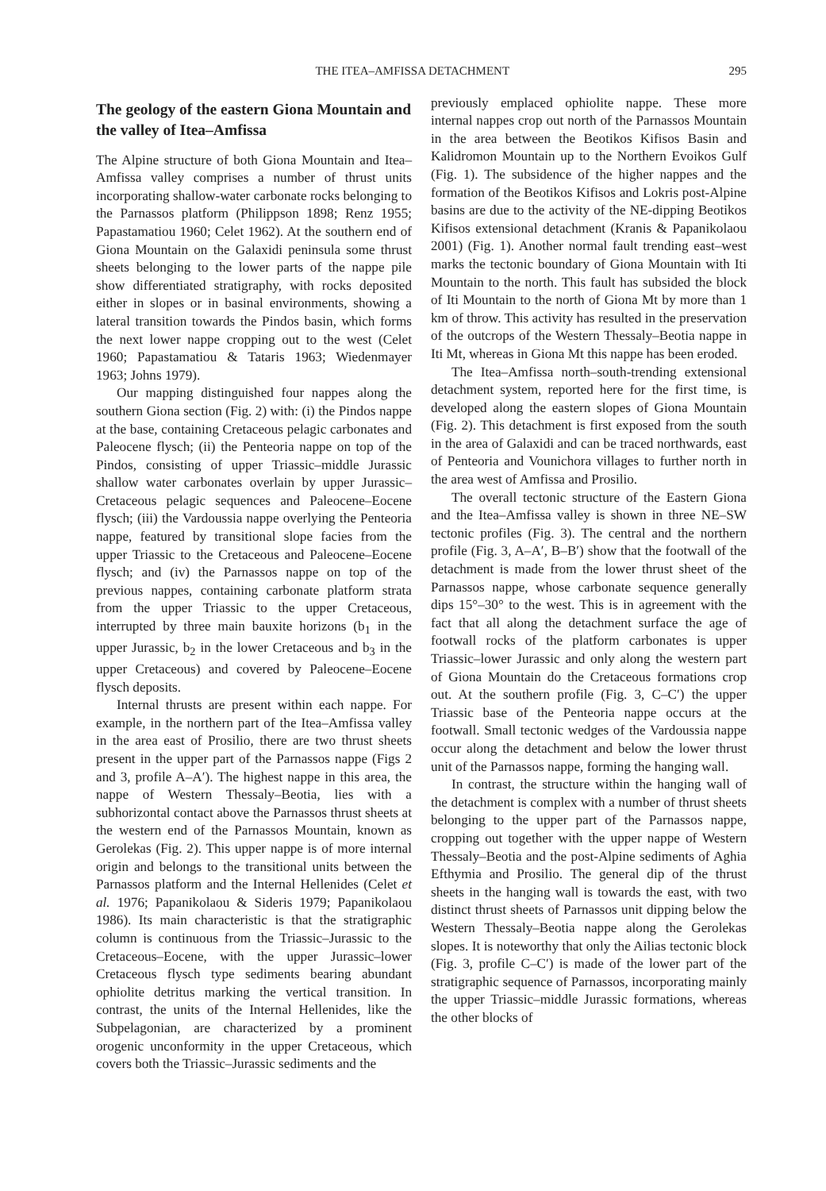THE ITEA–AMFISSA DETACHMENT 295
The geology of the eastern Giona Mountain and the valley of Itea–Amfissa
The Alpine structure of both Giona Mountain and Itea–Amfissa valley comprises a number of thrust units incorporating shallow-water carbonate rocks belonging to the Parnassos platform (Philippson 1898; Renz 1955; Papastamatiou 1960; Celet 1962). At the southern end of Giona Mountain on the Galaxidi peninsula some thrust sheets belonging to the lower parts of the nappe pile show differentiated stratigraphy, with rocks deposited either in slopes or in basinal environments, showing a lateral transition towards the Pindos basin, which forms the next lower nappe cropping out to the west (Celet 1960; Papastamatiou & Tataris 1963; Wiedenmayer 1963; Johns 1979).
Our mapping distinguished four nappes along the southern Giona section (Fig. 2) with: (i) the Pindos nappe at the base, containing Cretaceous pelagic carbonates and Paleocene flysch; (ii) the Penteoria nappe on top of the Pindos, consisting of upper Triassic–middle Jurassic shallow water carbonates overlain by upper Jurassic–Cretaceous pelagic sequences and Paleocene–Eocene flysch; (iii) the Vardoussia nappe overlying the Penteoria nappe, featured by transitional slope facies from the upper Triassic to the Cretaceous and Paleocene–Eocene flysch; and (iv) the Parnassos nappe on top of the previous nappes, containing carbonate platform strata from the upper Triassic to the upper Cretaceous, interrupted by three main bauxite horizons (b<sub>1</sub> in the upper Jurassic, b<sub>2</sub> in the lower Cretaceous and b<sub>3</sub> in the upper Cretaceous) and covered by Paleocene–Eocene flysch deposits.
Internal thrusts are present within each nappe. For example, in the northern part of the Itea–Amfissa valley in the area east of Prosilio, there are two thrust sheets present in the upper part of the Parnassos nappe (Figs 2 and 3, profile A–A′). The highest nappe in this area, the nappe of Western Thessaly–Beotia, lies with a subhorizontal contact above the Parnassos thrust sheets at the western end of the Parnassos Mountain, known as Gerolekas (Fig. 2). This upper nappe is of more internal origin and belongs to the transitional units between the Parnassos platform and the Internal Hellenides (Celet et al. 1976; Papanikolaou & Sideris 1979; Papanikolaou 1986). Its main characteristic is that the stratigraphic column is continuous from the Triassic–Jurassic to the Cretaceous–Eocene, with the upper Jurassic–lower Cretaceous flysch type sediments bearing abundant ophiolite detritus marking the vertical transition. In contrast, the units of the Internal Hellenides, like the Subpelagonian, are characterized by a prominent orogenic unconformity in the upper Cretaceous, which covers both the Triassic–Jurassic sediments and the
previously emplaced ophiolite nappe. These more internal nappes crop out north of the Parnassos Mountain in the area between the Beotikos Kifisos Basin and Kalidromon Mountain up to the Northern Evoikos Gulf (Fig. 1). The subsidence of the higher nappes and the formation of the Beotikos Kifisos and Lokris post-Alpine basins are due to the activity of the NE-dipping Beotikos Kifisos extensional detachment (Kranis & Papanikolaou 2001) (Fig. 1). Another normal fault trending east–west marks the tectonic boundary of Giona Mountain with Iti Mountain to the north. This fault has subsided the block of Iti Mountain to the north of Giona Mt by more than 1 km of throw. This activity has resulted in the preservation of the outcrops of the Western Thessaly–Beotia nappe in Iti Mt, whereas in Giona Mt this nappe has been eroded.
The Itea–Amfissa north–south-trending extensional detachment system, reported here for the first time, is developed along the eastern slopes of Giona Mountain (Fig. 2). This detachment is first exposed from the south in the area of Galaxidi and can be traced northwards, east of Penteoria and Vounichora villages to further north in the area west of Amfissa and Prosilio.
The overall tectonic structure of the Eastern Giona and the Itea–Amfissa valley is shown in three NE–SW tectonic profiles (Fig. 3). The central and the northern profile (Fig. 3, A–A′, B–B′) show that the footwall of the detachment is made from the lower thrust sheet of the Parnassos nappe, whose carbonate sequence generally dips 15°–30° to the west. This is in agreement with the fact that all along the detachment surface the age of footwall rocks of the platform carbonates is upper Triassic–lower Jurassic and only along the western part of Giona Mountain do the Cretaceous formations crop out. At the southern profile (Fig. 3, C–C′) the upper Triassic base of the Penteoria nappe occurs at the footwall. Small tectonic wedges of the Vardoussia nappe occur along the detachment and below the lower thrust unit of the Parnassos nappe, forming the hanging wall.
In contrast, the structure within the hanging wall of the detachment is complex with a number of thrust sheets belonging to the upper part of the Parnassos nappe, cropping out together with the upper nappe of Western Thessaly–Beotia and the post-Alpine sediments of Aghia Efthymia and Prosilio. The general dip of the thrust sheets in the hanging wall is towards the east, with two distinct thrust sheets of Parnassos unit dipping below the Western Thessaly–Beotia nappe along the Gerolekas slopes. It is noteworthy that only the Ailias tectonic block (Fig. 3, profile C–C′) is made of the lower part of the stratigraphic sequence of Parnassos, incorporating mainly the upper Triassic–middle Jurassic formations, whereas the other blocks of